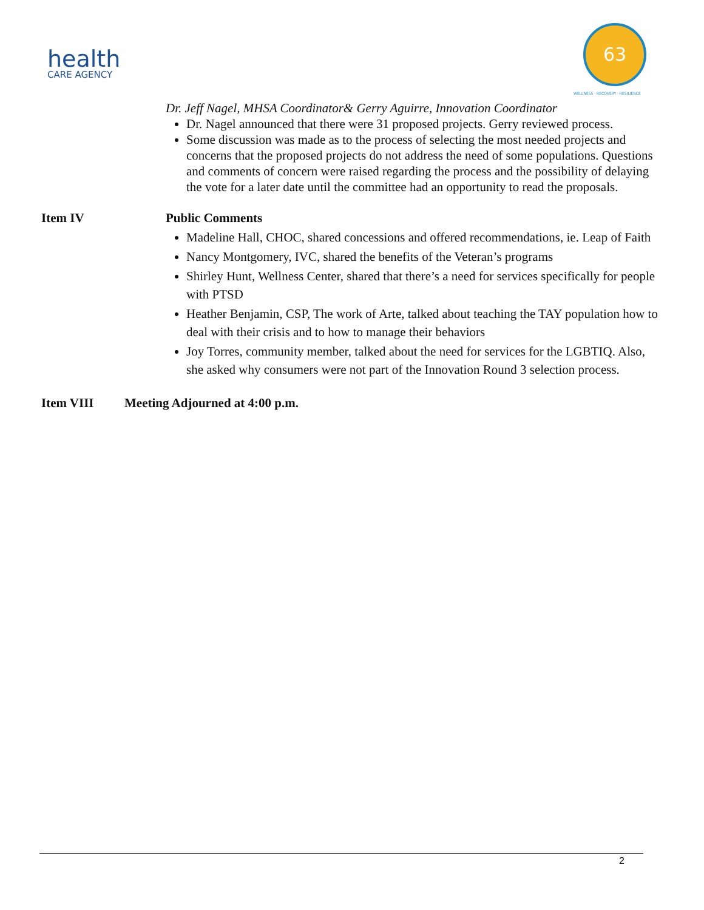health
CARE AGENCY
63
WELLNESS · RECOVERY · RESILIENCE
Dr. Jeff Nagel, MHSA Coordinator& Gerry Aguirre, Innovation Coordinator
Dr. Nagel announced that there were 31 proposed projects. Gerry reviewed process.
Some discussion was made as to the process of selecting the most needed projects and concerns that the proposed projects do not address the need of some populations. Questions and comments of concern were raised regarding the process and the possibility of delaying the vote for a later date until the committee had an opportunity to read the proposals.
Item IV Public Comments
Madeline Hall, CHOC, shared concessions and offered recommendations, ie. Leap of Faith
Nancy Montgomery, IVC, shared the benefits of the Veteran’s programs
Shirley Hunt, Wellness Center, shared that there’s a need for services specifically for people with PTSD
Heather Benjamin, CSP, The work of Arte, talked about teaching the TAY population how to deal with their crisis and to how to manage their behaviors
Joy Torres, community member, talked about the need for services for the LGBTIQ. Also, she asked why consumers were not part of the Innovation Round 3 selection process.
Item VIII Meeting Adjourned at 4:00 p.m.
2